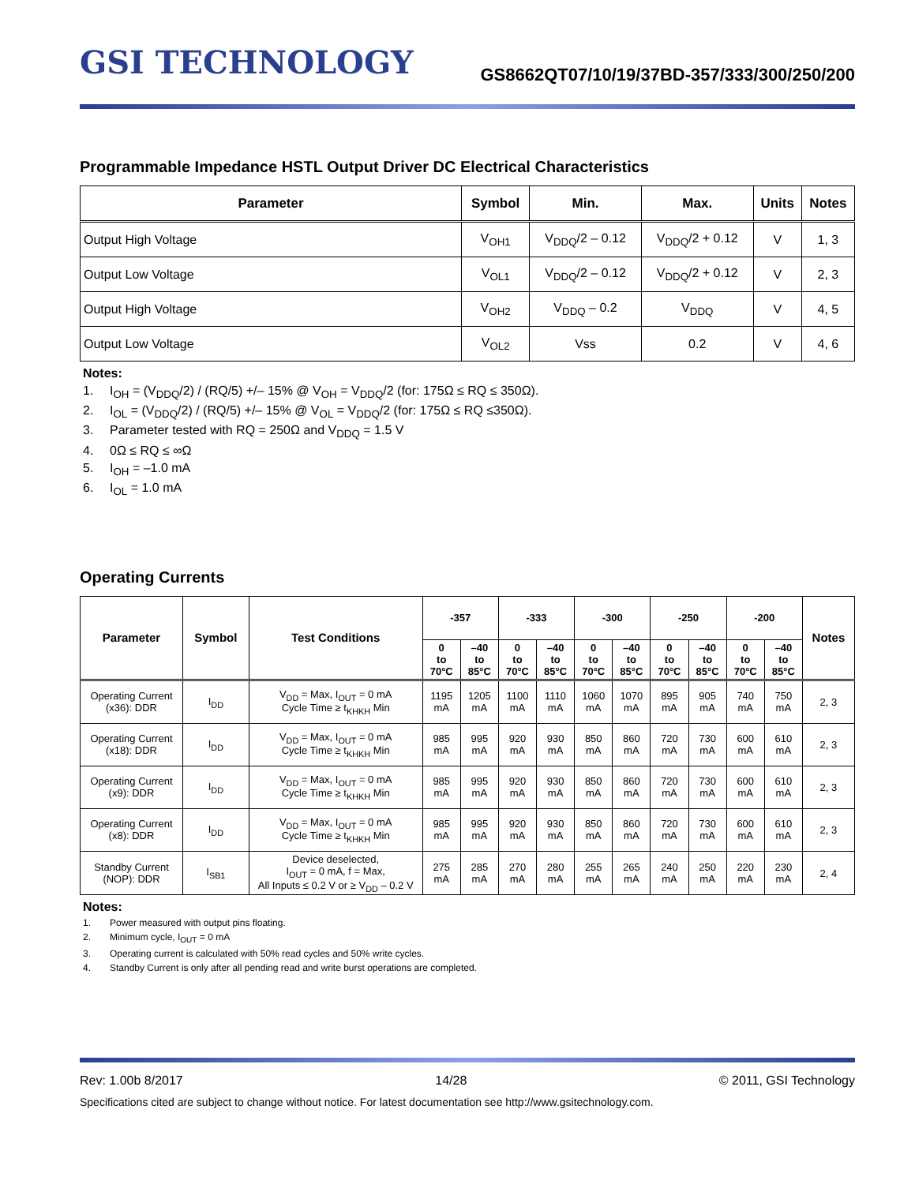GSI TECHNOLOGY
GS8662QT07/10/19/37BD-357/333/300/250/200
Programmable Impedance HSTL Output Driver DC Electrical Characteristics
| Parameter | Symbol | Min. | Max. | Units | Notes |
| --- | --- | --- | --- | --- | --- |
| Output High Voltage | V<sub>OH1</sub> | V<sub>DDQ</sub>/2 – 0.12 | V<sub>DDQ</sub>/2 + 0.12 | V | 1, 3 |
| Output Low Voltage | V<sub>OL1</sub> | V<sub>DDQ</sub>/2 – 0.12 | V<sub>DDQ</sub>/2 + 0.12 | V | 2, 3 |
| Output High Voltage | V<sub>OH2</sub> | V<sub>DDQ</sub> – 0.2 | V<sub>DDQ</sub> | V | 4, 5 |
| Output Low Voltage | V<sub>OL2</sub> | Vss | 0.2 | V | 4, 6 |
Notes:
1. I<sub>OH</sub> = (V<sub>DDQ</sub>/2) / (RQ/5) +/– 15% @ V<sub>OH</sub> = V<sub>DDQ</sub>/2 (for: 175Ω ≤ RQ ≤ 350Ω).
2. I<sub>OL</sub> = (V<sub>DDQ</sub>/2) / (RQ/5) +/– 15% @ V<sub>OL</sub> = V<sub>DDQ</sub>/2 (for: 175Ω ≤ RQ ≤350Ω).
3. Parameter tested with RQ = 250Ω and V<sub>DDQ</sub> = 1.5 V
4. 0Ω ≤ RQ ≤ ∞Ω
5. I<sub>OH</sub> = –1.0 mA
6. I<sub>OL</sub> = 1.0 mA
Operating Currents
| Parameter | Symbol | Test Conditions | -357 | | -333 | | -300 | | -250 | | -200 | | Notes |
| --- | --- | --- | --- | --- | --- | --- | --- | --- | --- | --- | --- | --- | --- |
| | | | 0 to 70°C | –40 to 85°C | 0 to 70°C | –40 to 85°C | 0 to 70°C | –40 to 85°C | 0 to 70°C | –40 to 85°C | 0 to 70°C | –40 to 85°C | |
| Operating Current (x36): DDR | I<sub>DD</sub> | V<sub>DD</sub> = Max, I<sub>OUT</sub> = 0 mA Cycle Time ≥ t<sub>KHKH</sub> Min | 1195 mA | 1205 mA | 1100 mA | 1110 mA | 1060 mA | 1070 mA | 895 mA | 905 mA | 740 mA | 750 mA | 2, 3 |
| Operating Current (x18): DDR | I<sub>DD</sub> | V<sub>DD</sub> = Max, I<sub>OUT</sub> = 0 mA Cycle Time ≥ t<sub>KHKH</sub> Min | 985 mA | 995 mA | 920 mA | 930 mA | 850 mA | 860 mA | 720 mA | 730 mA | 600 mA | 610 mA | 2, 3 |
| Operating Current (x9): DDR | I<sub>DD</sub> | V<sub>DD</sub> = Max, I<sub>OUT</sub> = 0 mA Cycle Time ≥ t<sub>KHKH</sub> Min | 985 mA | 995 mA | 920 mA | 930 mA | 850 mA | 860 mA | 720 mA | 730 mA | 600 mA | 610 mA | 2, 3 |
| Operating Current (x8): DDR | I<sub>DD</sub> | V<sub>DD</sub> = Max, I<sub>OUT</sub> = 0 mA Cycle Time ≥ t<sub>KHKH</sub> Min | 985 mA | 995 mA | 920 mA | 930 mA | 850 mA | 860 mA | 720 mA | 730 mA | 600 mA | 610 mA | 2, 3 |
| Standby Current (NOP): DDR | I<sub>SB1</sub> | Device deselected, I<sub>OUT</sub> = 0 mA, f = Max, All Inputs ≤ 0.2 V or ≥ V<sub>DD</sub> – 0.2 V | 275 mA | 285 mA | 270 mA | 280 mA | 255 mA | 265 mA | 240 mA | 250 mA | 220 mA | 230 mA | 2, 4 |
Notes:
1. Power measured with output pins floating.
2. Minimum cycle, I<sub>OUT</sub> = 0 mA
3. Operating current is calculated with 50% read cycles and 50% write cycles.
4. Standby Current is only after all pending read and write burst operations are completed.
Rev: 1.00b 8/2017 14/28 © 2011, GSI Technology
Specifications cited are subject to change without notice. For latest documentation see http://www.gsitechnology.com.